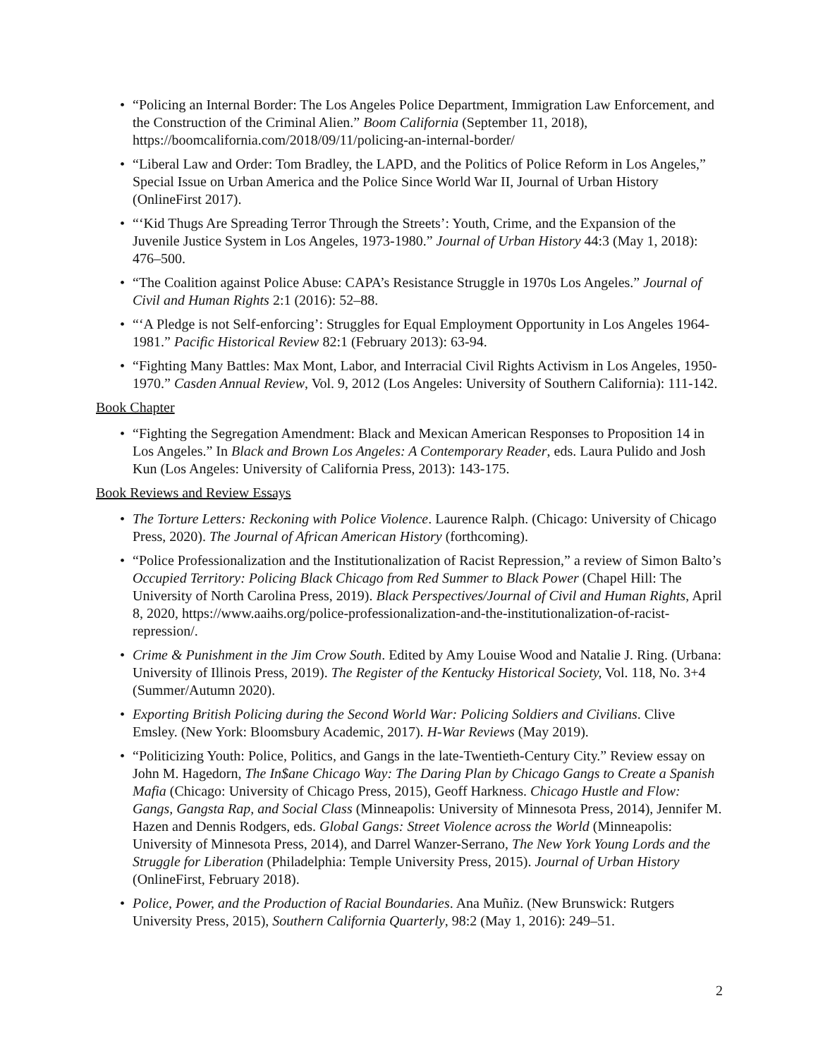• “Policing an Internal Border: The Los Angeles Police Department, Immigration Law Enforcement, and the Construction of the Criminal Alien.” Boom California (September 11, 2018), https://boomcalifornia.com/2018/09/11/policing-an-internal-border/
• “Liberal Law and Order: Tom Bradley, the LAPD, and the Politics of Police Reform in Los Angeles,” Special Issue on Urban America and the Police Since World War II, Journal of Urban History (OnlineFirst 2017).
• “‘Kid Thugs Are Spreading Terror Through the Streets’: Youth, Crime, and the Expansion of the Juvenile Justice System in Los Angeles, 1973-1980.” Journal of Urban History 44:3 (May 1, 2018): 476–500.
• “The Coalition against Police Abuse: CAPA’s Resistance Struggle in 1970s Los Angeles.” Journal of Civil and Human Rights 2:1 (2016): 52–88.
• “‘A Pledge is not Self-enforcing’: Struggles for Equal Employment Opportunity in Los Angeles 1964-1981.” Pacific Historical Review 82:1 (February 2013): 63-94.
• “Fighting Many Battles: Max Mont, Labor, and Interracial Civil Rights Activism in Los Angeles, 1950-1970.” Casden Annual Review, Vol. 9, 2012 (Los Angeles: University of Southern California): 111-142.
Book Chapter
• “Fighting the Segregation Amendment: Black and Mexican American Responses to Proposition 14 in Los Angeles.” In Black and Brown Los Angeles: A Contemporary Reader, eds. Laura Pulido and Josh Kun (Los Angeles: University of California Press, 2013): 143-175.
Book Reviews and Review Essays
• The Torture Letters: Reckoning with Police Violence. Laurence Ralph. (Chicago: University of Chicago Press, 2020). The Journal of African American History (forthcoming).
• “Police Professionalization and the Institutionalization of Racist Repression,” a review of Simon Balto’s Occupied Territory: Policing Black Chicago from Red Summer to Black Power (Chapel Hill: The University of North Carolina Press, 2019). Black Perspectives/Journal of Civil and Human Rights, April 8, 2020, https://www.aaihs.org/police-professionalization-and-the-institutionalization-of-racist-repression/.
• Crime & Punishment in the Jim Crow South. Edited by Amy Louise Wood and Natalie J. Ring. (Urbana: University of Illinois Press, 2019). The Register of the Kentucky Historical Society, Vol. 118, No. 3+4 (Summer/Autumn 2020).
• Exporting British Policing during the Second World War: Policing Soldiers and Civilians. Clive Emsley. (New York: Bloomsbury Academic, 2017). H-War Reviews (May 2019).
• “Politicizing Youth: Police, Politics, and Gangs in the late-Twentieth-Century City.” Review essay on John M. Hagedorn, The In$ane Chicago Way: The Daring Plan by Chicago Gangs to Create a Spanish Mafia (Chicago: University of Chicago Press, 2015), Geoff Harkness. Chicago Hustle and Flow: Gangs, Gangsta Rap, and Social Class (Minneapolis: University of Minnesota Press, 2014), Jennifer M. Hazen and Dennis Rodgers, eds. Global Gangs: Street Violence across the World (Minneapolis: University of Minnesota Press, 2014), and Darrel Wanzer-Serrano, The New York Young Lords and the Struggle for Liberation (Philadelphia: Temple University Press, 2015). Journal of Urban History (OnlineFirst, February 2018).
• Police, Power, and the Production of Racial Boundaries. Ana Muñiz. (New Brunswick: Rutgers University Press, 2015), Southern California Quarterly, 98:2 (May 1, 2016): 249–51.
2